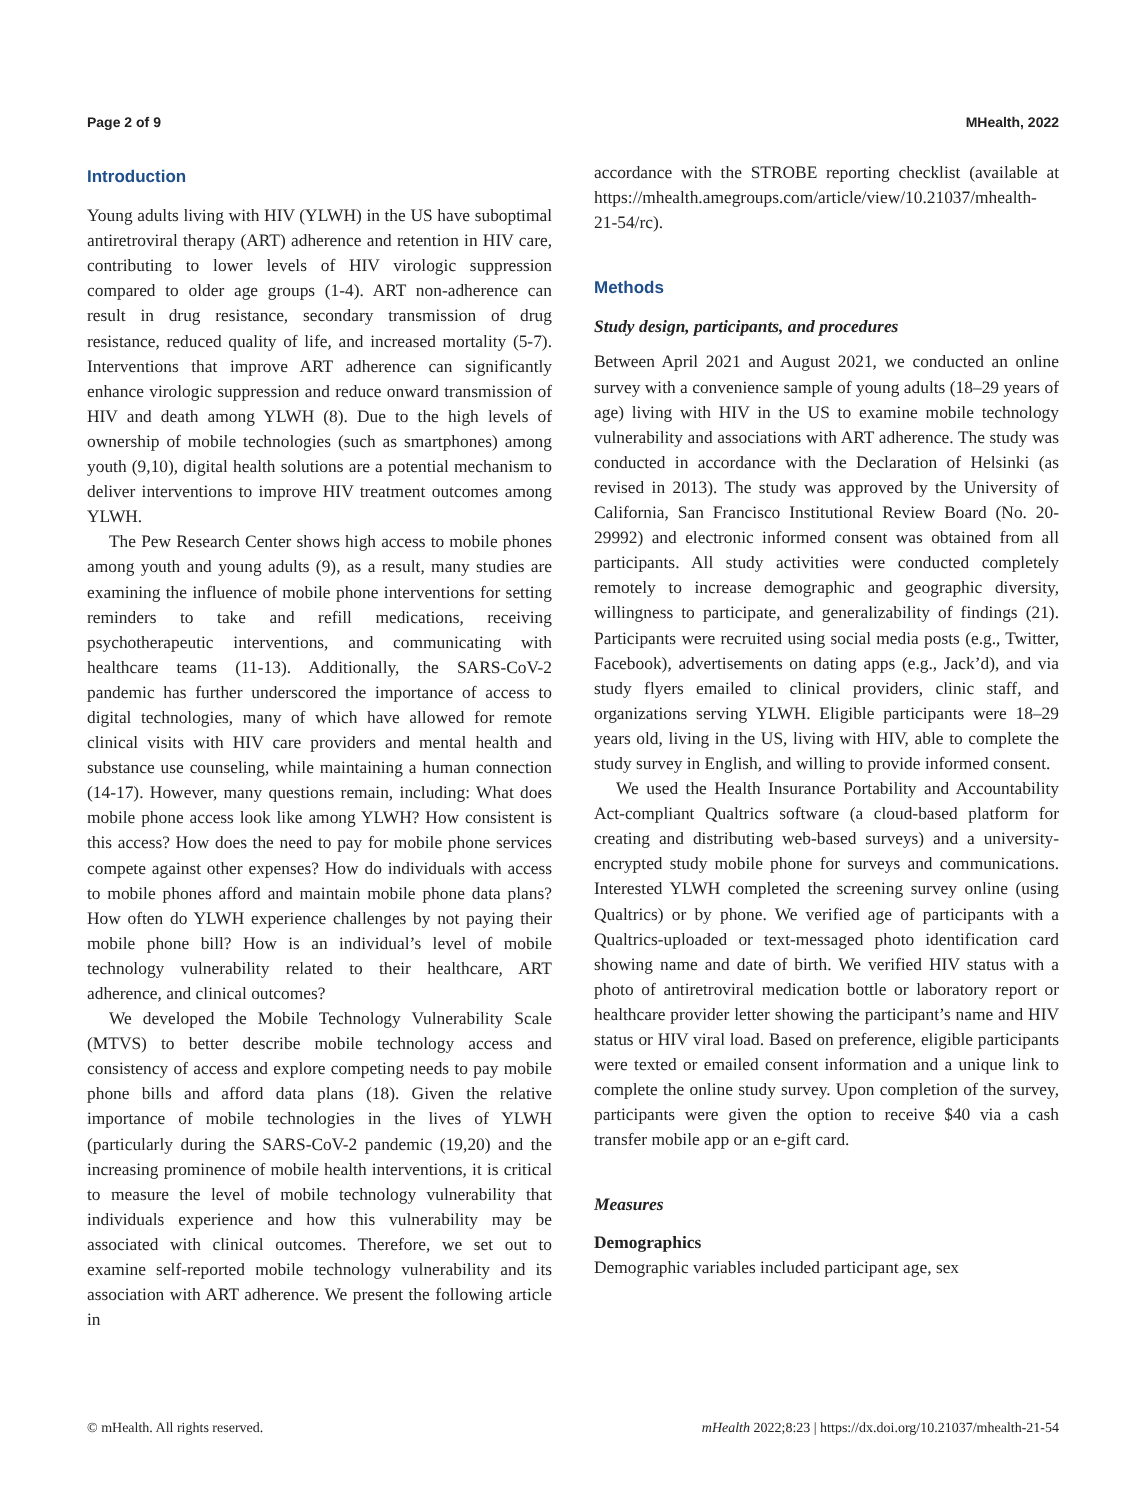Page 2 of 9 MHealth, 2022
Introduction
Young adults living with HIV (YLWH) in the US have suboptimal antiretroviral therapy (ART) adherence and retention in HIV care, contributing to lower levels of HIV virologic suppression compared to older age groups (1-4). ART non-adherence can result in drug resistance, secondary transmission of drug resistance, reduced quality of life, and increased mortality (5-7). Interventions that improve ART adherence can significantly enhance virologic suppression and reduce onward transmission of HIV and death among YLWH (8). Due to the high levels of ownership of mobile technologies (such as smartphones) among youth (9,10), digital health solutions are a potential mechanism to deliver interventions to improve HIV treatment outcomes among YLWH.
The Pew Research Center shows high access to mobile phones among youth and young adults (9), as a result, many studies are examining the influence of mobile phone interventions for setting reminders to take and refill medications, receiving psychotherapeutic interventions, and communicating with healthcare teams (11-13). Additionally, the SARS-CoV-2 pandemic has further underscored the importance of access to digital technologies, many of which have allowed for remote clinical visits with HIV care providers and mental health and substance use counseling, while maintaining a human connection (14-17). However, many questions remain, including: What does mobile phone access look like among YLWH? How consistent is this access? How does the need to pay for mobile phone services compete against other expenses? How do individuals with access to mobile phones afford and maintain mobile phone data plans? How often do YLWH experience challenges by not paying their mobile phone bill? How is an individual’s level of mobile technology vulnerability related to their healthcare, ART adherence, and clinical outcomes?
We developed the Mobile Technology Vulnerability Scale (MTVS) to better describe mobile technology access and consistency of access and explore competing needs to pay mobile phone bills and afford data plans (18). Given the relative importance of mobile technologies in the lives of YLWH (particularly during the SARS-CoV-2 pandemic (19,20) and the increasing prominence of mobile health interventions, it is critical to measure the level of mobile technology vulnerability that individuals experience and how this vulnerability may be associated with clinical outcomes. Therefore, we set out to examine self-reported mobile technology vulnerability and its association with ART adherence. We present the following article in
accordance with the STROBE reporting checklist (available at https://mhealth.amegroups.com/article/view/10.21037/mhealth-21-54/rc).
Methods
Study design, participants, and procedures
Between April 2021 and August 2021, we conducted an online survey with a convenience sample of young adults (18–29 years of age) living with HIV in the US to examine mobile technology vulnerability and associations with ART adherence. The study was conducted in accordance with the Declaration of Helsinki (as revised in 2013). The study was approved by the University of California, San Francisco Institutional Review Board (No. 20-29992) and electronic informed consent was obtained from all participants. All study activities were conducted completely remotely to increase demographic and geographic diversity, willingness to participate, and generalizability of findings (21). Participants were recruited using social media posts (e.g., Twitter, Facebook), advertisements on dating apps (e.g., Jack’d), and via study flyers emailed to clinical providers, clinic staff, and organizations serving YLWH. Eligible participants were 18–29 years old, living in the US, living with HIV, able to complete the study survey in English, and willing to provide informed consent.
We used the Health Insurance Portability and Accountability Act-compliant Qualtrics software (a cloud-based platform for creating and distributing web-based surveys) and a university-encrypted study mobile phone for surveys and communications. Interested YLWH completed the screening survey online (using Qualtrics) or by phone. We verified age of participants with a Qualtrics-uploaded or text-messaged photo identification card showing name and date of birth. We verified HIV status with a photo of antiretroviral medication bottle or laboratory report or healthcare provider letter showing the participant’s name and HIV status or HIV viral load. Based on preference, eligible participants were texted or emailed consent information and a unique link to complete the online study survey. Upon completion of the survey, participants were given the option to receive $40 via a cash transfer mobile app or an e-gift card.
Measures
Demographics
Demographic variables included participant age, sex
© mHealth. All rights reserved. mHealth 2022;8:23 | https://dx.doi.org/10.21037/mhealth-21-54